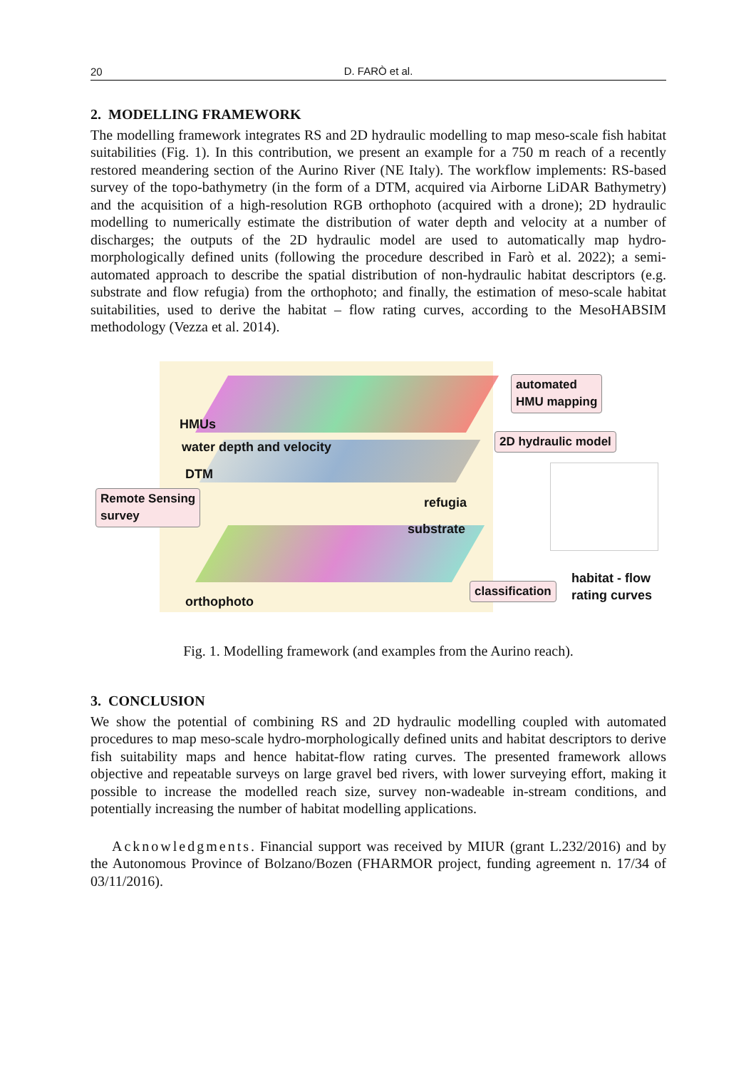20
D. FARÒ et al.
2. MODELLING FRAMEWORK
The modelling framework integrates RS and 2D hydraulic modelling to map meso-scale fish habitat suitabilities (Fig. 1). In this contribution, we present an example for a 750 m reach of a recently restored meandering section of the Aurino River (NE Italy). The workflow implements: RS-based survey of the topo-bathymetry (in the form of a DTM, acquired via Airborne LiDAR Bathymetry) and the acquisition of a high-resolution RGB orthophoto (acquired with a drone); 2D hydraulic modelling to numerically estimate the distribution of water depth and velocity at a number of discharges; the outputs of the 2D hydraulic model are used to automatically map hydro-morphologically defined units (following the procedure described in Farò et al. 2022); a semi-automated approach to describe the spatial distribution of non-hydraulic habitat descriptors (e.g. substrate and flow refugia) from the orthophoto; and finally, the estimation of meso-scale habitat suitabilities, used to derive the habitat – flow rating curves, according to the MesoHABSIM methodology (Vezza et al. 2014).
HMUs
water depth and velocity
DTM
refugia
substrate
orthophoto
automated
HMU mapping
2D hydraulic model
Remote Sensing
survey
classification
habitat - flow
rating curves
Fig. 1. Modelling framework (and examples from the Aurino reach).
3. CONCLUSION
We show the potential of combining RS and 2D hydraulic modelling coupled with automated procedures to map meso-scale hydro-morphologically defined units and habitat descriptors to derive fish suitability maps and hence habitat-flow rating curves. The presented framework allows objective and repeatable surveys on large gravel bed rivers, with lower surveying effort, making it possible to increase the modelled reach size, survey non-wadeable in-stream conditions, and potentially increasing the number of habitat modelling applications.
Acknowledgments. Financial support was received by MIUR (grant L.232/2016) and by the Autonomous Province of Bolzano/Bozen (FHARMOR project, funding agreement n. 17/34 of 03/11/2016).